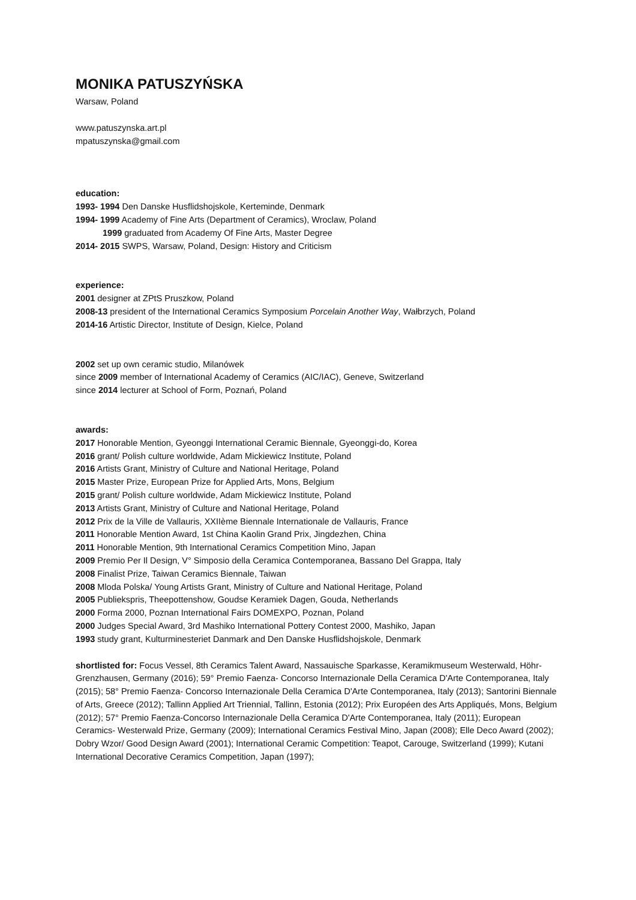MONIKA PATUSZYŃSKA
Warsaw, Poland
www.patuszynska.art.pl
mpatuszynska@gmail.com
education:
1993- 1994 Den Danske Husflidshojskole, Kerteminde, Denmark
1994- 1999 Academy of Fine Arts (Department of Ceramics), Wroclaw, Poland
1999 graduated from Academy Of Fine Arts, Master Degree
2014- 2015 SWPS, Warsaw, Poland, Design: History and Criticism
experience:
2001 designer at ZPtS Pruszkow, Poland
2008-13 president of the International Ceramics Symposium Porcelain Another Way, Wałbrzych, Poland
2014-16 Artistic Director, Institute of Design, Kielce, Poland
2002 set up own ceramic studio, Milanówek
since 2009 member of International Academy of Ceramics (AIC/IAC), Geneve, Switzerland
since 2014 lecturer at School of Form, Poznań, Poland
awards:
2017 Honorable Mention, Gyeonggi International Ceramic Biennale, Gyeonggi-do, Korea
2016 grant/ Polish culture worldwide, Adam Mickiewicz Institute, Poland
2016 Artists Grant, Ministry of Culture and National Heritage, Poland
2015 Master Prize, European Prize for Applied Arts, Mons, Belgium
2015 grant/ Polish culture worldwide, Adam Mickiewicz Institute, Poland
2013 Artists Grant, Ministry of Culture and National Heritage, Poland
2012 Prix de la Ville de Vallauris, XXIIème Biennale Internationale de Vallauris, France
2011 Honorable Mention Award, 1st China Kaolin Grand Prix, Jingdezhen, China
2011 Honorable Mention, 9th International Ceramics Competition Mino, Japan
2009 Premio Per Il Design, V° Simposio della Ceramica Contemporanea, Bassano Del Grappa, Italy
2008 Finalist Prize, Taiwan Ceramics Biennale, Taiwan
2008 Mloda Polska/ Young Artists Grant, Ministry of Culture and National Heritage, Poland
2005 Publiekspris, Theepottenshow, Goudse Keramiek Dagen, Gouda, Netherlands
2000 Forma 2000, Poznan International Fairs DOMEXPO, Poznan, Poland
2000 Judges Special Award, 3rd Mashiko International Pottery Contest 2000, Mashiko, Japan
1993 study grant, Kulturminesteriet Danmark and Den Danske Husflidshojskole, Denmark
shortlisted for: Focus Vessel, 8th Ceramics Talent Award, Nassauische Sparkasse, Keramikmuseum Westerwald, Höhr-Grenzhausen, Germany (2016); 59° Premio Faenza- Concorso Internazionale Della Ceramica D'Arte Contemporanea, Italy (2015); 58° Premio Faenza- Concorso Internazionale Della Ceramica D'Arte Contemporanea, Italy (2013); Santorini Biennale of Arts, Greece (2012); Tallinn Applied Art Triennial, Tallinn, Estonia (2012); Prix Européen des Arts Appliqués, Mons, Belgium (2012); 57° Premio Faenza-Concorso Internazionale Della Ceramica D'Arte Contemporanea, Italy (2011); European Ceramics- Westerwald Prize, Germany (2009); International Ceramics Festival Mino, Japan (2008); Elle Deco Award (2002); Dobry Wzor/ Good Design Award (2001); International Ceramic Competition: Teapot, Carouge, Switzerland (1999); Kutani International Decorative Ceramics Competition, Japan (1997);